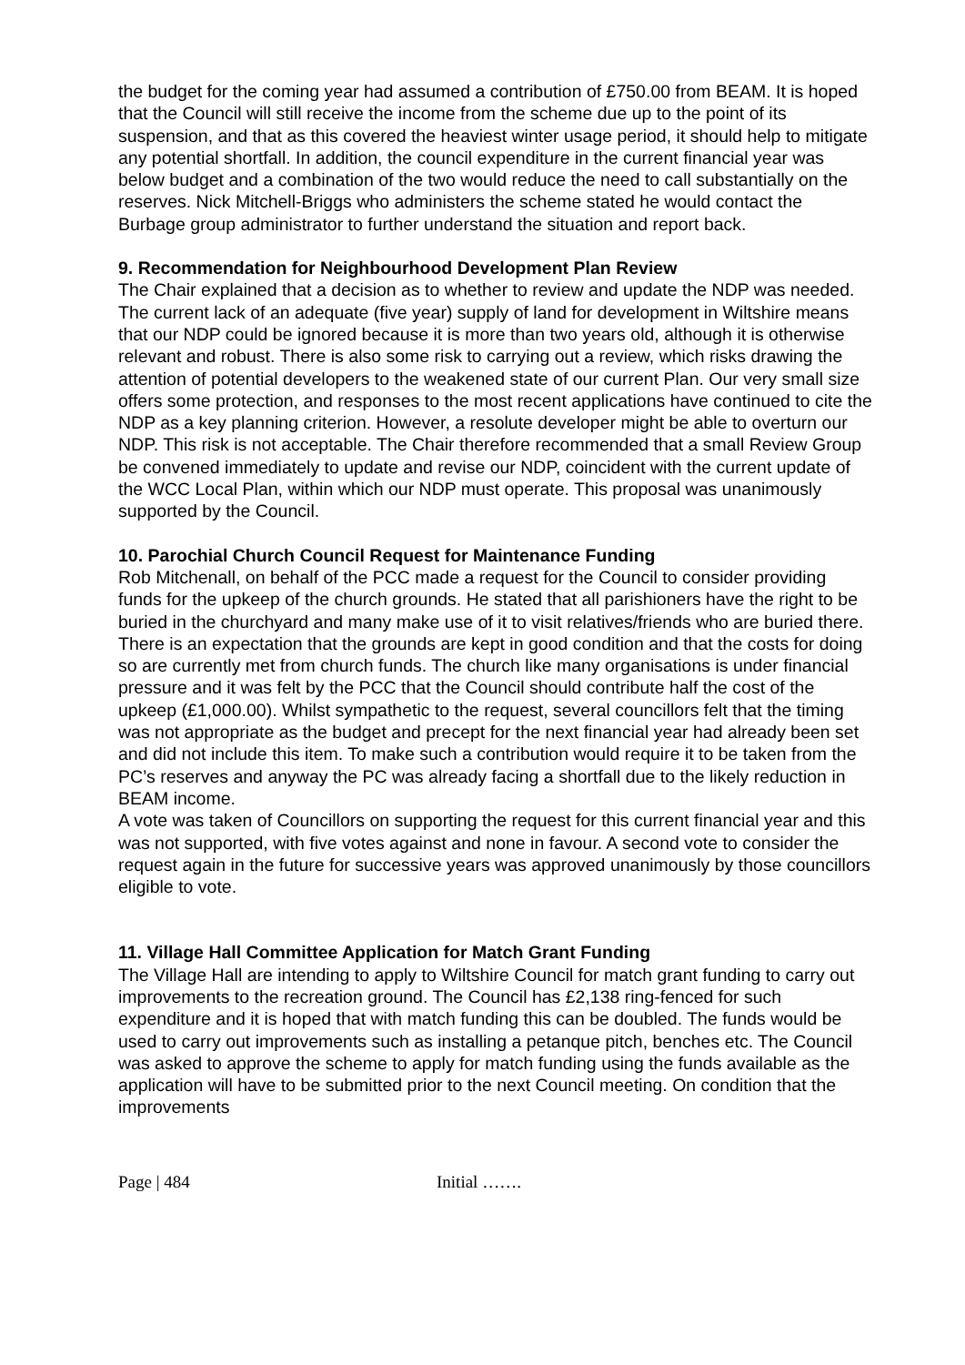the budget for the coming year had assumed a contribution of £750.00 from BEAM. It is hoped that the Council will still receive the income from the scheme due up to the point of its suspension, and that as this covered the heaviest winter usage period, it should help to mitigate any potential shortfall. In addition, the council expenditure in the current financial year was below budget and a combination of the two would reduce the need to call substantially on the reserves. Nick Mitchell-Briggs who administers the scheme stated he would contact the Burbage group administrator to further understand the situation and report back.
9. Recommendation for Neighbourhood Development Plan Review
The Chair explained that a decision as to whether to review and update the NDP was needed. The current lack of an adequate (five year) supply of land for development in Wiltshire means that our NDP could be ignored because it is more than two years old, although it is otherwise relevant and robust. There is also some risk to carrying out a review, which risks drawing the attention of potential developers to the weakened state of our current Plan. Our very small size offers some protection, and responses to the most recent applications have continued to cite the NDP as a key planning criterion. However, a resolute developer might be able to overturn our NDP. This risk is not acceptable. The Chair therefore recommended that a small Review Group be convened immediately to update and revise our NDP, coincident with the current update of the WCC Local Plan, within which our NDP must operate. This proposal was unanimously supported by the Council.
10. Parochial Church Council Request for Maintenance Funding
Rob Mitchenall, on behalf of the PCC made a request for the Council to consider providing funds for the upkeep of the church grounds. He stated that all parishioners have the right to be buried in the churchyard and many make use of it to visit relatives/friends who are buried there. There is an expectation that the grounds are kept in good condition and that the costs for doing so are currently met from church funds. The church like many organisations is under financial pressure and it was felt by the PCC that the Council should contribute half the cost of the upkeep (£1,000.00). Whilst sympathetic to the request, several councillors felt that the timing was not appropriate as the budget and precept for the next financial year had already been set and did not include this item. To make such a contribution would require it to be taken from the PC’s reserves and anyway the PC was already facing a shortfall due to the likely reduction in BEAM income.
A vote was taken of Councillors on supporting the request for this current financial year and this was not supported, with five votes against and none in favour. A second vote to consider the request again in the future for successive years was approved unanimously by those councillors eligible to vote.
11. Village Hall Committee Application for Match Grant Funding
The Village Hall are intending to apply to Wiltshire Council for match grant funding to carry out improvements to the recreation ground. The Council has £2,138 ring-fenced for such expenditure and it is hoped that with match funding this can be doubled. The funds would be used to carry out improvements such as installing a petanque pitch, benches etc. The Council was asked to approve the scheme to apply for match funding using the funds available as the application will have to be submitted prior to the next Council meeting. On condition that the improvements
Page | 484 Initial …….